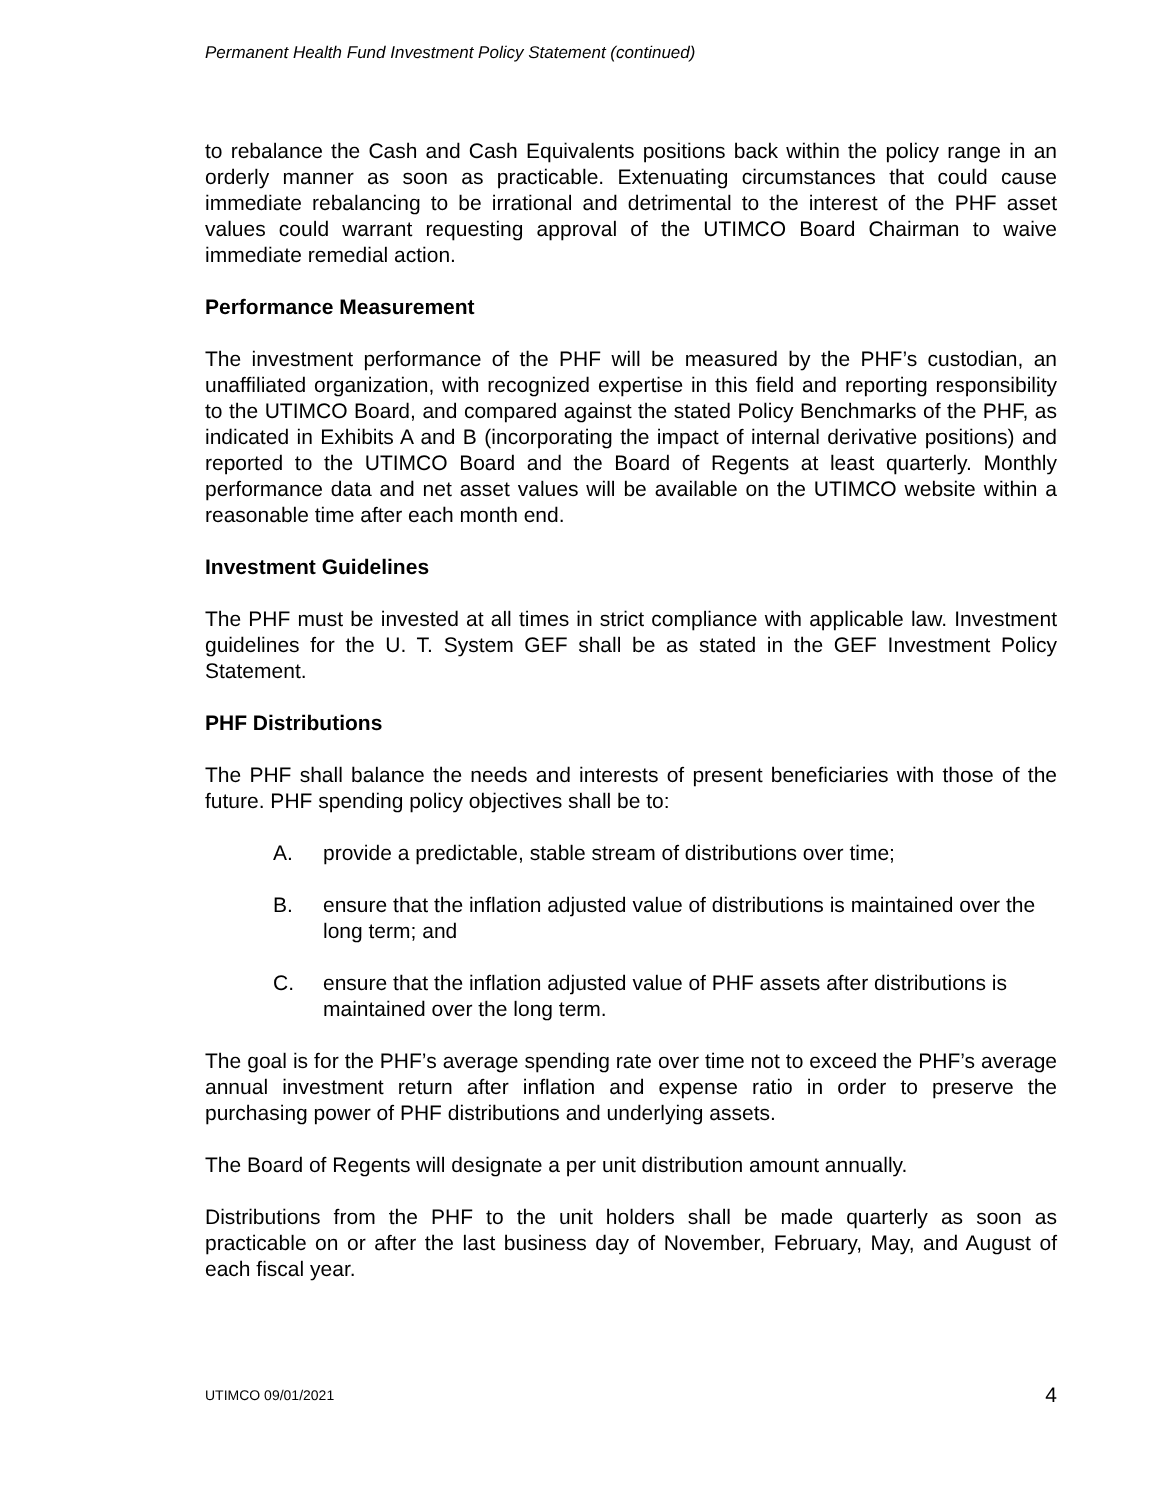Permanent Health Fund Investment Policy Statement (continued)
to rebalance the Cash and Cash Equivalents positions back within the policy range in an orderly manner as soon as practicable. Extenuating circumstances that could cause immediate rebalancing to be irrational and detrimental to the interest of the PHF asset values could warrant requesting approval of the UTIMCO Board Chairman to waive immediate remedial action.
Performance Measurement
The investment performance of the PHF will be measured by the PHF’s custodian, an unaffiliated organization, with recognized expertise in this field and reporting responsibility to the UTIMCO Board, and compared against the stated Policy Benchmarks of the PHF, as indicated in Exhibits A and B (incorporating the impact of internal derivative positions) and reported to the UTIMCO Board and the Board of Regents at least quarterly. Monthly performance data and net asset values will be available on the UTIMCO website within a reasonable time after each month end.
Investment Guidelines
The PHF must be invested at all times in strict compliance with applicable law. Investment guidelines for the U. T. System GEF shall be as stated in the GEF Investment Policy Statement.
PHF Distributions
The PHF shall balance the needs and interests of present beneficiaries with those of the future. PHF spending policy objectives shall be to:
A. provide a predictable, stable stream of distributions over time;
B. ensure that the inflation adjusted value of distributions is maintained over the long term; and
C. ensure that the inflation adjusted value of PHF assets after distributions is maintained over the long term.
The goal is for the PHF’s average spending rate over time not to exceed the PHF’s average annual investment return after inflation and expense ratio in order to preserve the purchasing power of PHF distributions and underlying assets.
The Board of Regents will designate a per unit distribution amount annually.
Distributions from the PHF to the unit holders shall be made quarterly as soon as practicable on or after the last business day of November, February, May, and August of each fiscal year.
UTIMCO 09/01/2021 4